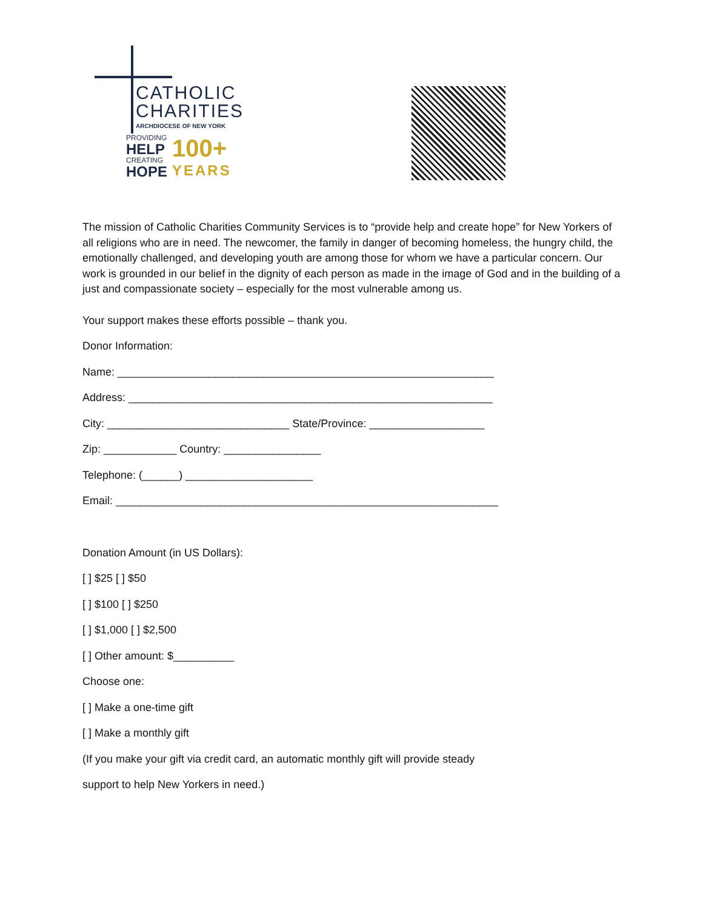CATHOLIC
CHARITIES
ARCHDIOCESE OF NEW YORK
PROVIDING
HELP
CREATING
HOPE
100+
YEARS
The mission of Catholic Charities Community Services is to “provide help and create hope” for New Yorkers of all religions who are in need. The newcomer, the family in danger of becoming homeless, the hungry child, the emotionally challenged, and developing youth are among those for whom we have a particular concern. Our work is grounded in our belief in the dignity of each person as made in the image of God and in the building of a just and compassionate society – especially for the most vulnerable among us.
Your support makes these efforts possible – thank you.
Donor Information:
Name: ______________________________________________________________
Address: ____________________________________________________________
City: ______________________________ State/Province: ___________________
Zip: ____________ Country: ________________
Telephone: (______) _____________________
Email: _______________________________________________________________
Donation Amount (in US Dollars):
[ ] $25 [ ] $50
[ ] $100 [ ] $250
[ ] $1,000 [ ] $2,500
[ ] Other amount: $__________
Choose one:
[ ] Make a one-time gift
[ ] Make a monthly gift
(If you make your gift via credit card, an automatic monthly gift will provide steady
support to help New Yorkers in need.)